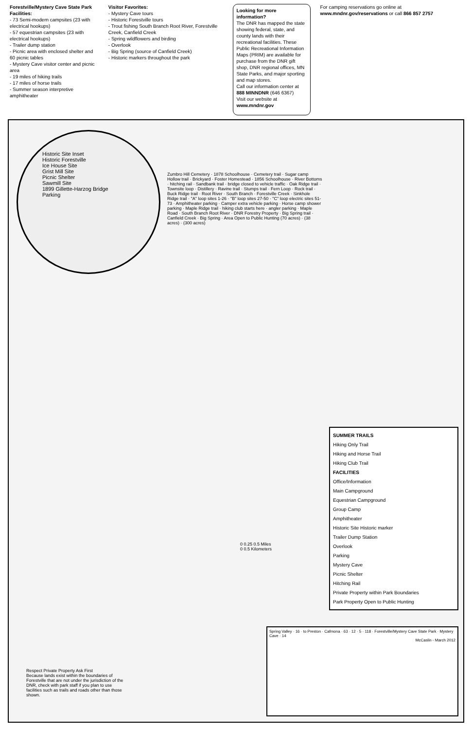Forestville/Mystery Cave State Park
Facilities:
- 73 Semi-modern campsites (23 with electrical hookups)
- 57 equestrian campsites (23 with electrical hookups)
- Trailer dump station
- Picnic area with enclosed shelter and 60 picnic tables
- Mystery Cave visitor center and picnic area
- 19 miles of hiking trails
- 17 miles of horse trails
- Summer season interpretive amphitheater
Visitor Favorites:
- Mystery Cave tours
- Historic Forestville tours
- Trout fishing South Branch Root River, Forestville Creek, Canfield Creek
- Spring wildflowers and birding
- Overlook
- Big Spring (source of Canfield Creek)
- Historic markers throughout the park
Looking for more information?
The DNR has mapped the state showing federal, state, and county lands with their recreational facilities. These Public Recreational Information Maps (PRIM) are available for purchase from the DNR gift shop, DNR regional offices, MN State Parks, and major sporting and map stores.
Call our information center at 888 MINNDNR (646 6367)
Visit our website at www.mndnr.gov
For camping reservations go online at www.mndnr.gov/reservations or call 866 857 2757
Historic Site Inset
Historic Forestville
Ice House Site
Grist Mill Site
Picnic Shelter
Sawmill Site
1899 Gillette-Harzog Bridge
Parking
Zumbro Hill Cemetery · 1878 Schoolhouse · Cemetery trail · Sugar camp Hollow trail · Brickyard · Foster Homestead · 1856 Schoolhouse · River Bottoms · hitching rail · Sandbank trail · bridge closed to vehicle traffic · Oak Ridge trail · Townsite loop · Distillery · Ravine trail · Stumps trail · Fern Loop · Rock trail · Buck Ridge trail · Root River · South Branch · Forestville Creek · Sinkhole Ridge trail · "A" loop sites 1-26 · "B" loop sites 27-50 · "C" loop electric sites 51-73 · Amphitheater parking · Camper extra vehicle parking · Horse camp shower parking · Maple Ridge trail · hiking club starts here · angler parking · Maple Road · South Branch Root River · DNR Forestry Property · Big Spring trail · Canfield Creek · Big Spring · Area Open to Public Hunting (70 acres) · (38 acres) · (300 acres)
0 0.25 0.5 Miles
0 0.5 Kilometers
SUMMER TRAILS
Hiking Only Trail
Hiking and Horse Trail
Hiking Club Trail
FACILITIES
Office/Information
Main Campground
Equestrian Campground
Group Camp
Amphitheater
Historic Site Historic marker
Trailer Dump Station
Overlook
Parking
Mystery Cave
Picnic Shelter
Hitching Rail
Private Property within Park Boundaries
Park Property Open to Public Hunting
Spring Valley · 16 · to Preston · Cafmona · 63 · 12 · 5 · 118 · Forestville/Mystery Cave State Park · Mystery Cave · 14
McCaslin - March 2012
Respect Private Property Ask First
Because lands exist within the boundaries of Forestville that are not under the jurisdiction of the DNR, check with park staff if you plan to use facilities such as trails and roads other than those shown.